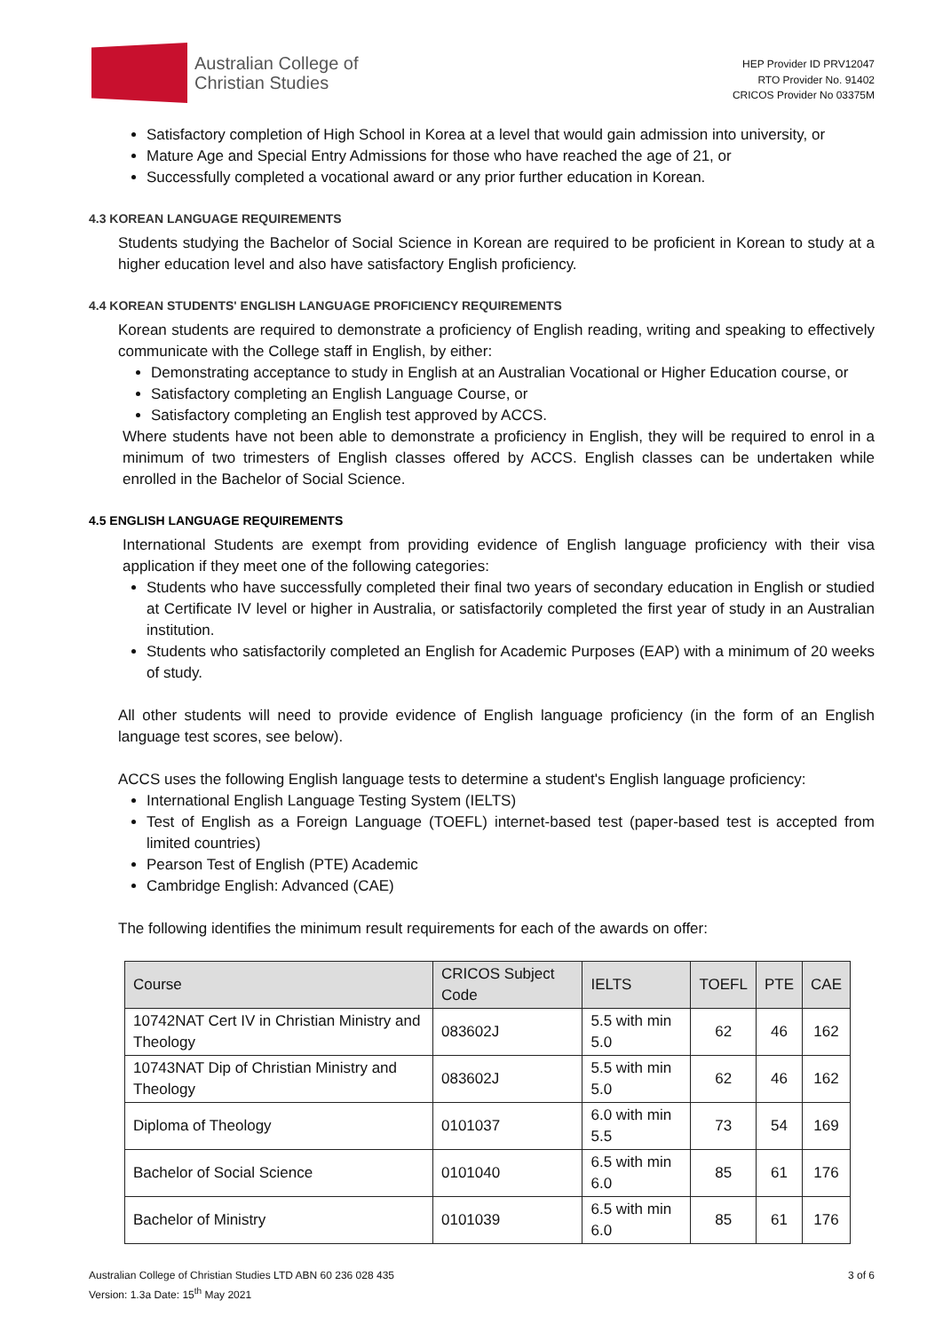Australian College of
Christian Studies
HEP Provider ID PRV12047
RTO Provider No. 91402
CRICOS Provider No 03375M
Satisfactory completion of High School in Korea at a level that would gain admission into university, or
Mature Age and Special Entry Admissions for those who have reached the age of 21, or
Successfully completed a vocational award or any prior further education in Korean.
4.3 KOREAN LANGUAGE REQUIREMENTS
Students studying the Bachelor of Social Science in Korean are required to be proficient in Korean to study at a higher education level and also have satisfactory English proficiency.
4.4 KOREAN STUDENTS' ENGLISH LANGUAGE PROFICIENCY REQUIREMENTS
Korean students are required to demonstrate a proficiency of English reading, writing and speaking to effectively communicate with the College staff in English, by either:
Demonstrating acceptance to study in English at an Australian Vocational or Higher Education course, or
Satisfactory completing an English Language Course, or
Satisfactory completing an English test approved by ACCS.
Where students have not been able to demonstrate a proficiency in English, they will be required to enrol in a minimum of two trimesters of English classes offered by ACCS. English classes can be undertaken while enrolled in the Bachelor of Social Science.
4.5 ENGLISH LANGUAGE REQUIREMENTS
International Students are exempt from providing evidence of English language proficiency with their visa application if they meet one of the following categories:
Students who have successfully completed their final two years of secondary education in English or studied at Certificate IV level or higher in Australia, or satisfactorily completed the first year of study in an Australian institution.
Students who satisfactorily completed an English for Academic Purposes (EAP) with a minimum of 20 weeks of study.
All other students will need to provide evidence of English language proficiency (in the form of an English language test scores, see below).
ACCS uses the following English language tests to determine a student's English language proficiency:
International English Language Testing System (IELTS)
Test of English as a Foreign Language (TOEFL) internet-based test (paper-based test is accepted from limited countries)
Pearson Test of English (PTE) Academic
Cambridge English: Advanced (CAE)
The following identifies the minimum result requirements for each of the awards on offer:
| Course | CRICOS Subject Code | IELTS | TOEFL | PTE | CAE |
| --- | --- | --- | --- | --- | --- |
| 10742NAT Cert IV in Christian Ministry and Theology | 083602J | 5.5 with min 5.0 | 62 | 46 | 162 |
| 10743NAT Dip of Christian Ministry and Theology | 083602J | 5.5 with min 5.0 | 62 | 46 | 162 |
| Diploma of Theology | 0101037 | 6.0 with min 5.5 | 73 | 54 | 169 |
| Bachelor of Social Science | 0101040 | 6.5 with min 6.0 | 85 | 61 | 176 |
| Bachelor of Ministry | 0101039 | 6.5 with min 6.0 | 85 | 61 | 176 |
Australian College of Christian Studies LTD ABN 60 236 028 435
Version: 1.3a Date: 15<sup>th</sup> May 2021
3 of 6